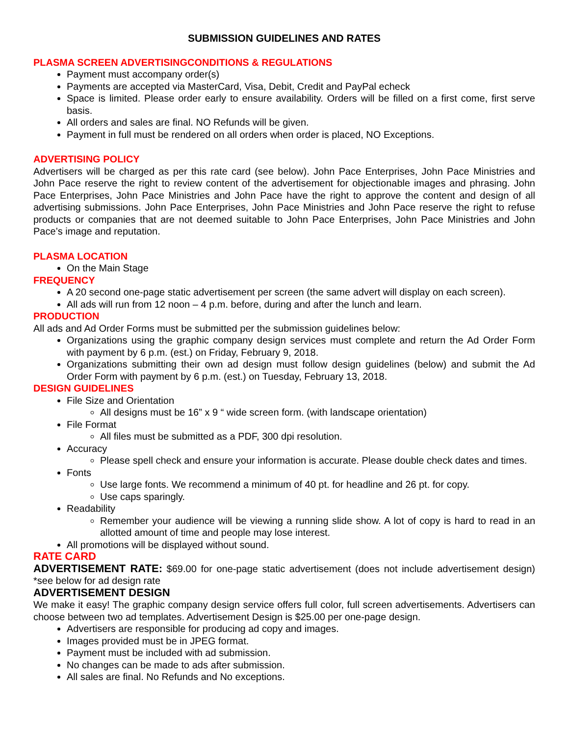SUBMISSION GUIDELINES AND RATES
PLASMA SCREEN ADVERTISINGCONDITIONS & REGULATIONS
Payment must accompany order(s)
Payments are accepted via MasterCard, Visa, Debit, Credit and PayPal echeck
Space is limited. Please order early to ensure availability. Orders will be filled on a first come, first serve basis.
All orders and sales are final. NO Refunds will be given.
Payment in full must be rendered on all orders when order is placed, NO Exceptions.
ADVERTISING POLICY
Advertisers will be charged as per this rate card (see below). John Pace Enterprises, John Pace Ministries and John Pace reserve the right to review content of the advertisement for objectionable images and phrasing. John Pace Enterprises, John Pace Ministries and John Pace have the right to approve the content and design of all advertising submissions. John Pace Enterprises, John Pace Ministries and John Pace reserve the right to refuse products or companies that are not deemed suitable to John Pace Enterprises, John Pace Ministries and John Pace’s image and reputation.
PLASMA LOCATION
On the Main Stage
FREQUENCY
A 20 second one-page static advertisement per screen (the same advert will display on each screen).
All ads will run from 12 noon – 4 p.m. before, during and after the lunch and learn.
PRODUCTION
All ads and Ad Order Forms must be submitted per the submission guidelines below:
Organizations using the graphic company design services must complete and return the Ad Order Form with payment by 6 p.m. (est.) on Friday, February 9, 2018.
Organizations submitting their own ad design must follow design guidelines (below) and submit the Ad Order Form with payment by 6 p.m. (est.) on Tuesday, February 13, 2018.
DESIGN GUIDELINES
File Size and Orientation
All designs must be 16” x 9 “ wide screen form. (with landscape orientation)
File Format
All files must be submitted as a PDF, 300 dpi resolution.
Accuracy
Please spell check and ensure your information is accurate. Please double check dates and times.
Fonts
Use large fonts. We recommend a minimum of 40 pt. for headline and 26 pt. for copy.
Use caps sparingly.
Readability
Remember your audience will be viewing a running slide show. A lot of copy is hard to read in an allotted amount of time and people may lose interest.
All promotions will be displayed without sound.
RATE CARD
ADVERTISEMENT RATE: $69.00 for one-page static advertisement (does not include advertisement design) *see below for ad design rate
ADVERTISEMENT DESIGN
We make it easy! The graphic company design service offers full color, full screen advertisements. Advertisers can choose between two ad templates. Advertisement Design is $25.00 per one-page design.
Advertisers are responsible for producing ad copy and images.
Images provided must be in JPEG format.
Payment must be included with ad submission.
No changes can be made to ads after submission.
All sales are final. No Refunds and No exceptions.